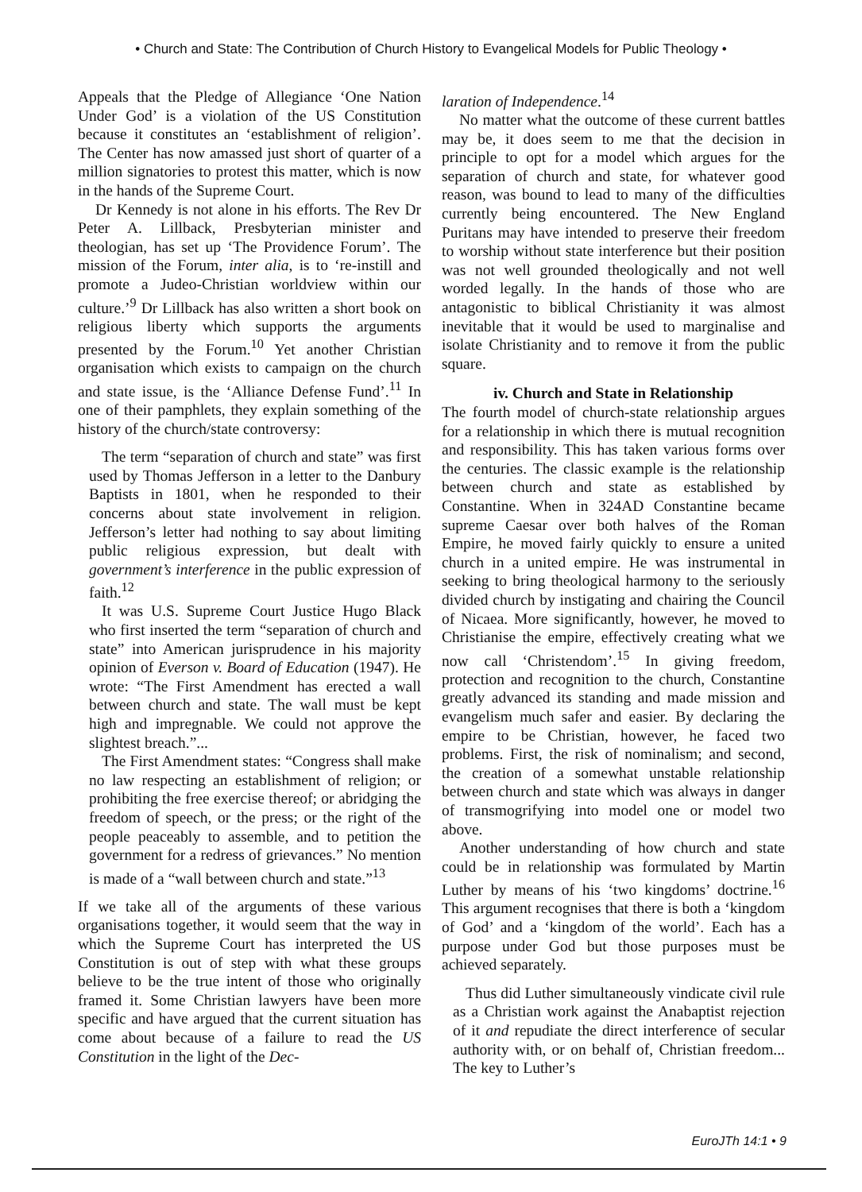• Church and State: The Contribution of Church History to Evangelical Models for Public Theology •
Appeals that the Pledge of Allegiance ‘One Nation Under God’ is a violation of the US Constitution because it constitutes an ‘establishment of religion’. The Center has now amassed just short of quarter of a million signatories to protest this matter, which is now in the hands of the Supreme Court.
Dr Kennedy is not alone in his efforts. The Rev Dr Peter A. Lillback, Presbyterian minister and theologian, has set up ‘The Providence Forum’. The mission of the Forum, inter alia, is to ‘re-instill and promote a Judeo-Christian worldview within our culture.’<sup>9</sup> Dr Lillback has also written a short book on religious liberty which supports the arguments presented by the Forum.<sup>10</sup> Yet another Christian organisation which exists to campaign on the church and state issue, is the ‘Alliance Defense Fund’.<sup>11</sup> In one of their pamphlets, they explain something of the history of the church/state controversy:
The term “separation of church and state” was first used by Thomas Jefferson in a letter to the Danbury Baptists in 1801, when he responded to their concerns about state involvement in religion. Jefferson’s letter had nothing to say about limiting public religious expression, but dealt with government’s interference in the public expression of faith.<sup>12</sup>
It was U.S. Supreme Court Justice Hugo Black who first inserted the term “separation of church and state” into American jurisprudence in his majority opinion of Everson v. Board of Education (1947). He wrote: “The First Amendment has erected a wall between church and state. The wall must be kept high and impregnable. We could not approve the slightest breach.”...
The First Amendment states: “Congress shall make no law respecting an establishment of religion; or prohibiting the free exercise thereof; or abridging the freedom of speech, or the press; or the right of the people peaceably to assemble, and to petition the government for a redress of grievances.” No mention is made of a “wall between church and state.”<sup>13</sup>
If we take all of the arguments of these various organisations together, it would seem that the way in which the Supreme Court has interpreted the US Constitution is out of step with what these groups believe to be the true intent of those who originally framed it. Some Christian lawyers have been more specific and have argued that the current situation has come about because of a failure to read the US Constitution in the light of the Dec-
laration of Independence.<sup>14</sup>
No matter what the outcome of these current battles may be, it does seem to me that the decision in principle to opt for a model which argues for the separation of church and state, for whatever good reason, was bound to lead to many of the difficulties currently being encountered. The New England Puritans may have intended to preserve their freedom to worship without state interference but their position was not well grounded theologically and not well worded legally. In the hands of those who are antagonistic to biblical Christianity it was almost inevitable that it would be used to marginalise and isolate Christianity and to remove it from the public square.
iv. Church and State in Relationship
The fourth model of church-state relationship argues for a relationship in which there is mutual recognition and responsibility. This has taken various forms over the centuries. The classic example is the relationship between church and state as established by Constantine. When in 324AD Constantine became supreme Caesar over both halves of the Roman Empire, he moved fairly quickly to ensure a united church in a united empire. He was instrumental in seeking to bring theological harmony to the seriously divided church by instigating and chairing the Council of Nicaea. More significantly, however, he moved to Christianise the empire, effectively creating what we now call ‘Christendom’.<sup>15</sup> In giving freedom, protection and recognition to the church, Constantine greatly advanced its standing and made mission and evangelism much safer and easier. By declaring the empire to be Christian, however, he faced two problems. First, the risk of nominalism; and second, the creation of a somewhat unstable relationship between church and state which was always in danger of transmogrifying into model one or model two above.
Another understanding of how church and state could be in relationship was formulated by Martin Luther by means of his ‘two kingdoms’ doctrine.<sup>16</sup> This argument recognises that there is both a ‘kingdom of God’ and a ‘kingdom of the world’. Each has a purpose under God but those purposes must be achieved separately.
Thus did Luther simultaneously vindicate civil rule as a Christian work against the Anabaptist rejection of it and repudiate the direct interference of secular authority with, or on behalf of, Christian freedom... The key to Luther’s
EuroJTh 14:1 • 9